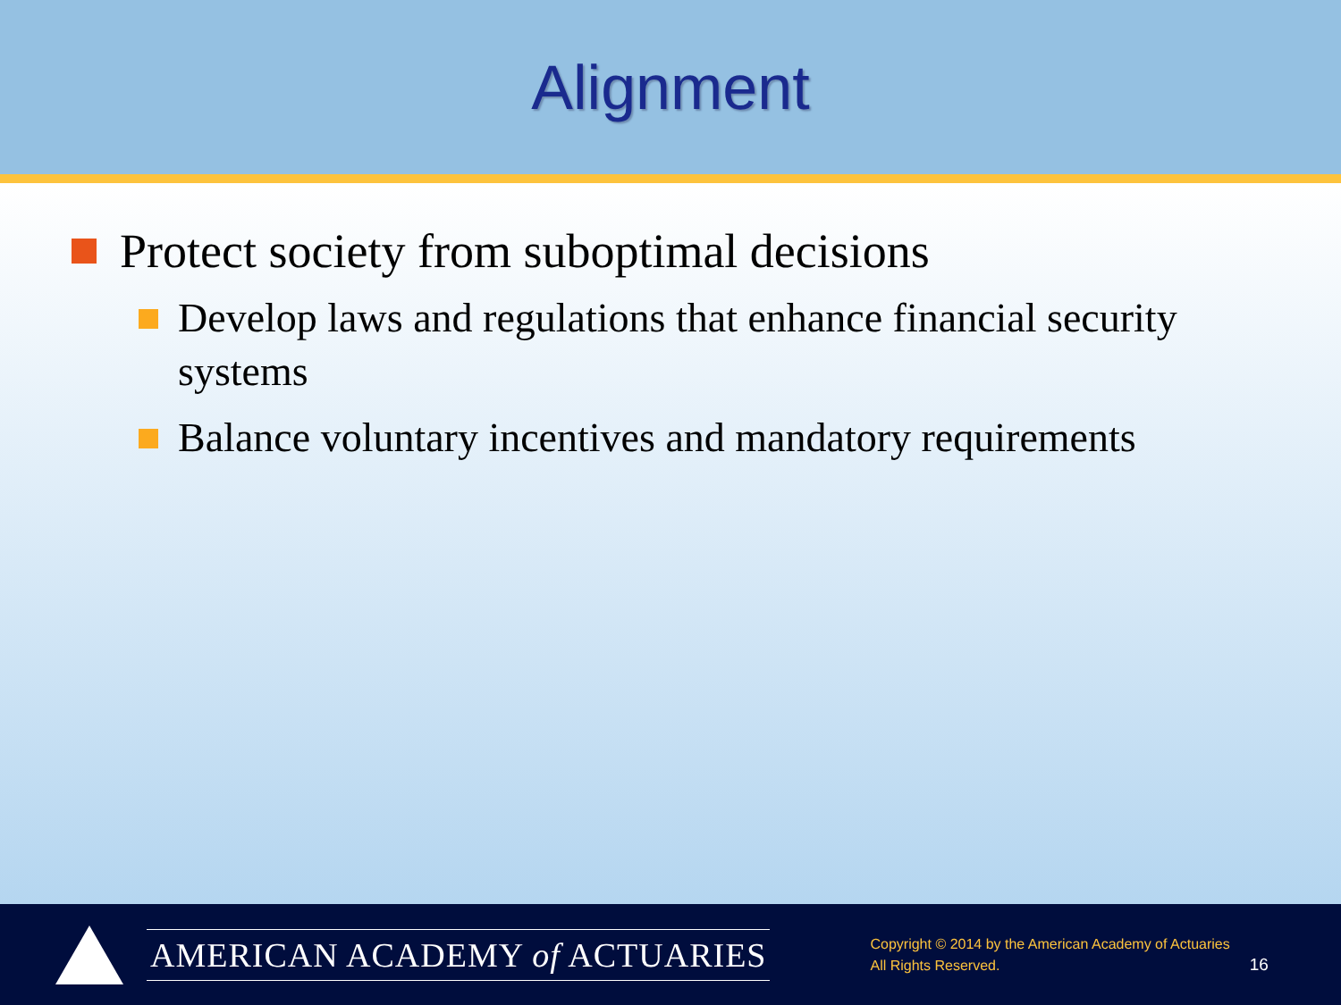Alignment
Protect society from suboptimal decisions
Develop laws and regulations that enhance financial security systems
Balance voluntary incentives and mandatory requirements
AMERICAN ACADEMY of ACTUARIES
Copyright © 2014 by the American Academy of Actuaries
All Rights Reserved.
16